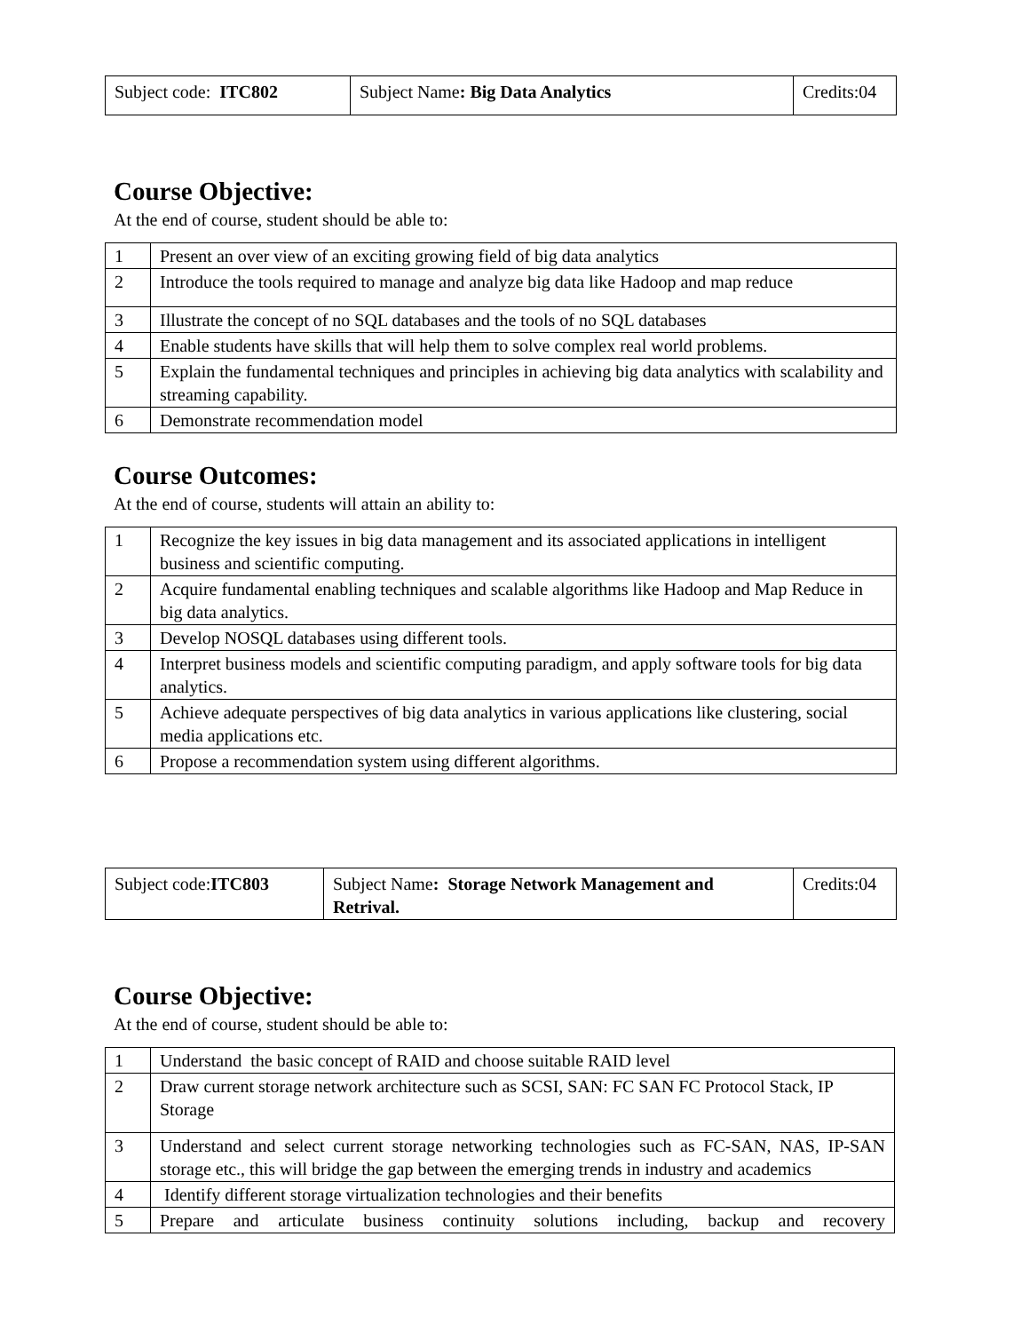| Subject code: ITC802 | Subject Name : Big Data Analytics | Credits:04 |
Course Objective:
At the end of course, student should be able to:
| 1 | Present an over view of an exciting growing field of big data analytics |
| 2 | Introduce the tools required to manage and analyze big data like Hadoop and map reduce |
| 3 | Illustrate the concept of no SQL databases and the tools of no SQL databases |
| 4 | Enable students have skills that will help them to solve complex real world problems. |
| 5 | Explain the fundamental techniques and principles in achieving big data analytics with scalability and streaming capability. |
| 6 | Demonstrate recommendation model |
Course Outcomes:
At the end of course, students will attain an ability to:
| 1 | Recognize the key issues in big data management and its associated applications in intelligent business and scientific computing. |
| 2 | Acquire fundamental enabling techniques and scalable algorithms like Hadoop and Map Reduce in big data analytics. |
| 3 | Develop NOSQL databases using different tools. |
| 4 | Interpret business models and scientific computing paradigm, and apply software tools for big data analytics. |
| 5 | Achieve adequate perspectives of big data analytics in various applications like clustering, social media applications etc. |
| 6 | Propose a recommendation system using different algorithms. |
| Subject code: ITC803 | Subject Name : Storage Network Management and Retrival. | Credits:04 |
Course Objective:
At the end of course, student should be able to:
| 1 | Understand the basic concept of RAID and choose suitable RAID level |
| 2 | Draw current storage network architecture such as SCSI, SAN: FC SAN FC Protocol Stack, IP Storage |
| 3 | Understand and select current storage networking technologies such as FC-SAN, NAS, IP-SAN storage etc., this will bridge the gap between the emerging trends in industry and academics |
| 4 | Identify different storage virtualization technologies and their benefits |
| 5 | Prepare and articulate business continuity solutions including, backup and recovery |